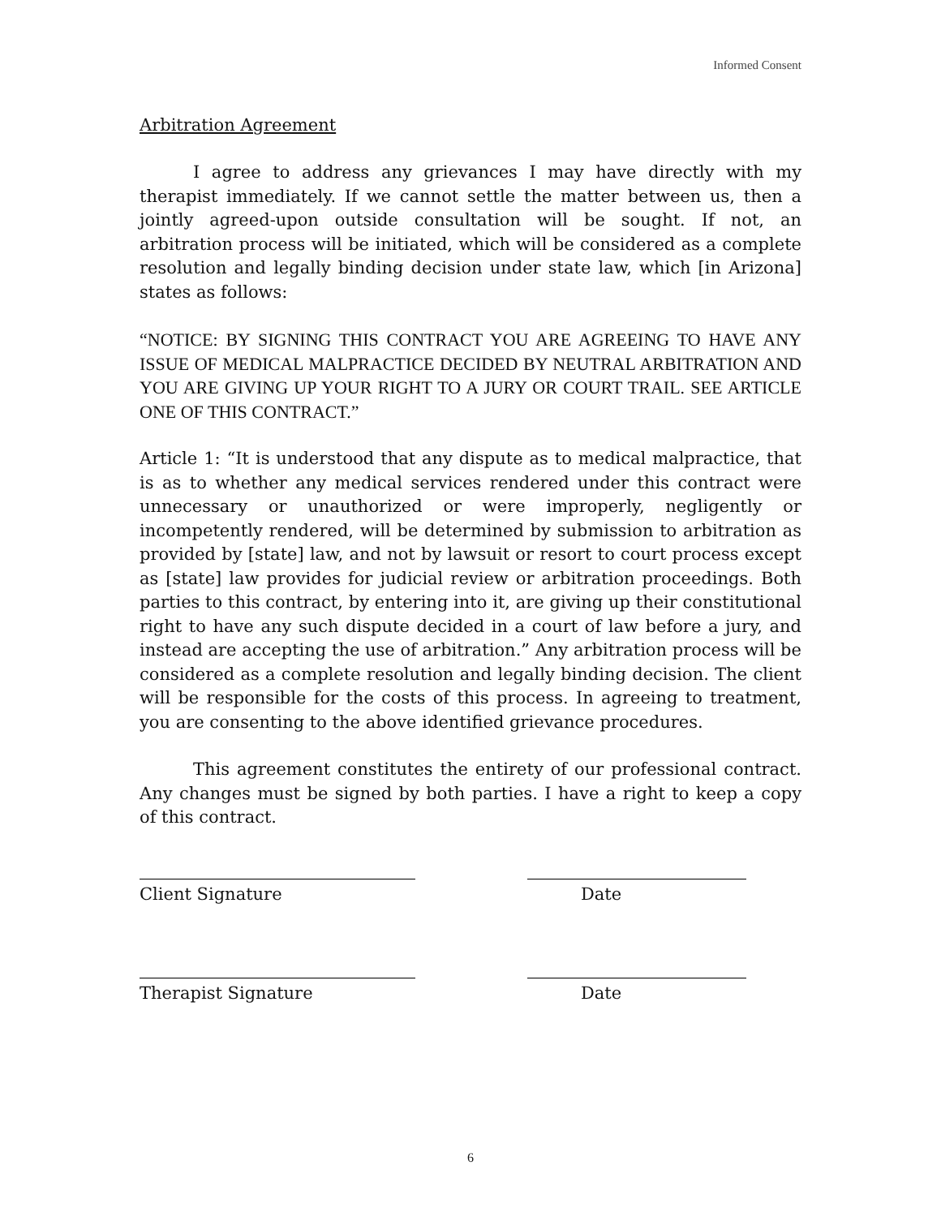Informed Consent
Arbitration Agreement
I agree to address any grievances I may have directly with my therapist immediately. If we cannot settle the matter between us, then a jointly agreed-upon outside consultation will be sought. If not, an arbitration process will be initiated, which will be considered as a complete resolution and legally binding decision under state law, which [in Arizona] states as follows:
“NOTICE: BY SIGNING THIS CONTRACT YOU ARE AGREEING TO HAVE ANY ISSUE OF MEDICAL MALPRACTICE DECIDED BY NEUTRAL ARBITRATION AND YOU ARE GIVING UP YOUR RIGHT TO A JURY OR COURT TRAIL. SEE ARTICLE ONE OF THIS CONTRACT.”
Article 1: “It is understood that any dispute as to medical malpractice, that is as to whether any medical services rendered under this contract were unnecessary or unauthorized or were improperly, negligently or incompetently rendered, will be determined by submission to arbitration as provided by [state] law, and not by lawsuit or resort to court process except as [state] law provides for judicial review or arbitration proceedings. Both parties to this contract, by entering into it, are giving up their constitutional right to have any such dispute decided in a court of law before a jury, and instead are accepting the use of arbitration.” Any arbitration process will be considered as a complete resolution and legally binding decision. The client will be responsible for the costs of this process. In agreeing to treatment, you are consenting to the above identified grievance procedures.
This agreement constitutes the entirety of our professional contract. Any changes must be signed by both parties. I have a right to keep a copy of this contract.
Client Signature Date
Therapist Signature Date
6